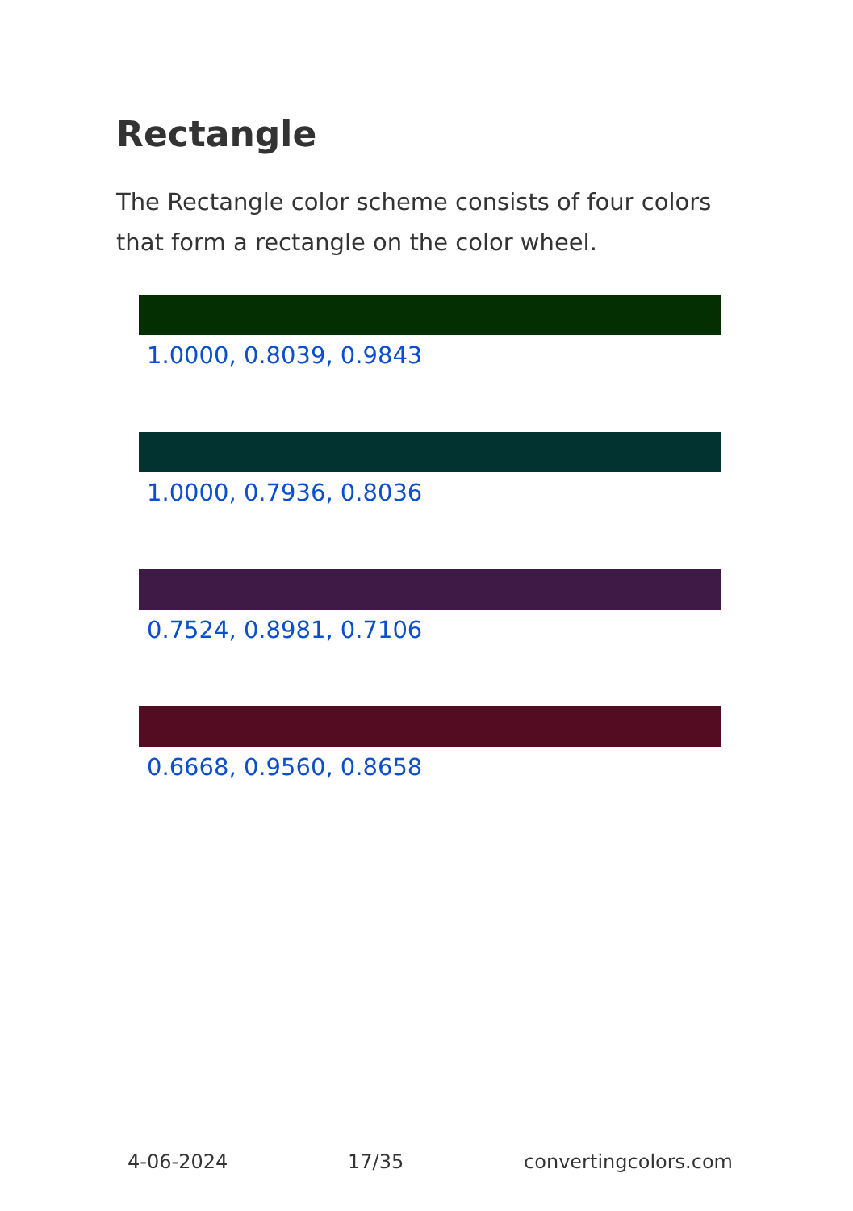Rectangle
The Rectangle color scheme consists of four colors that form a rectangle on the color wheel.
1.0000, 0.8039, 0.9843
1.0000, 0.7936, 0.8036
0.7524, 0.8981, 0.7106
0.6668, 0.9560, 0.8658
4-06-2024 17/35 convertingcolors.com